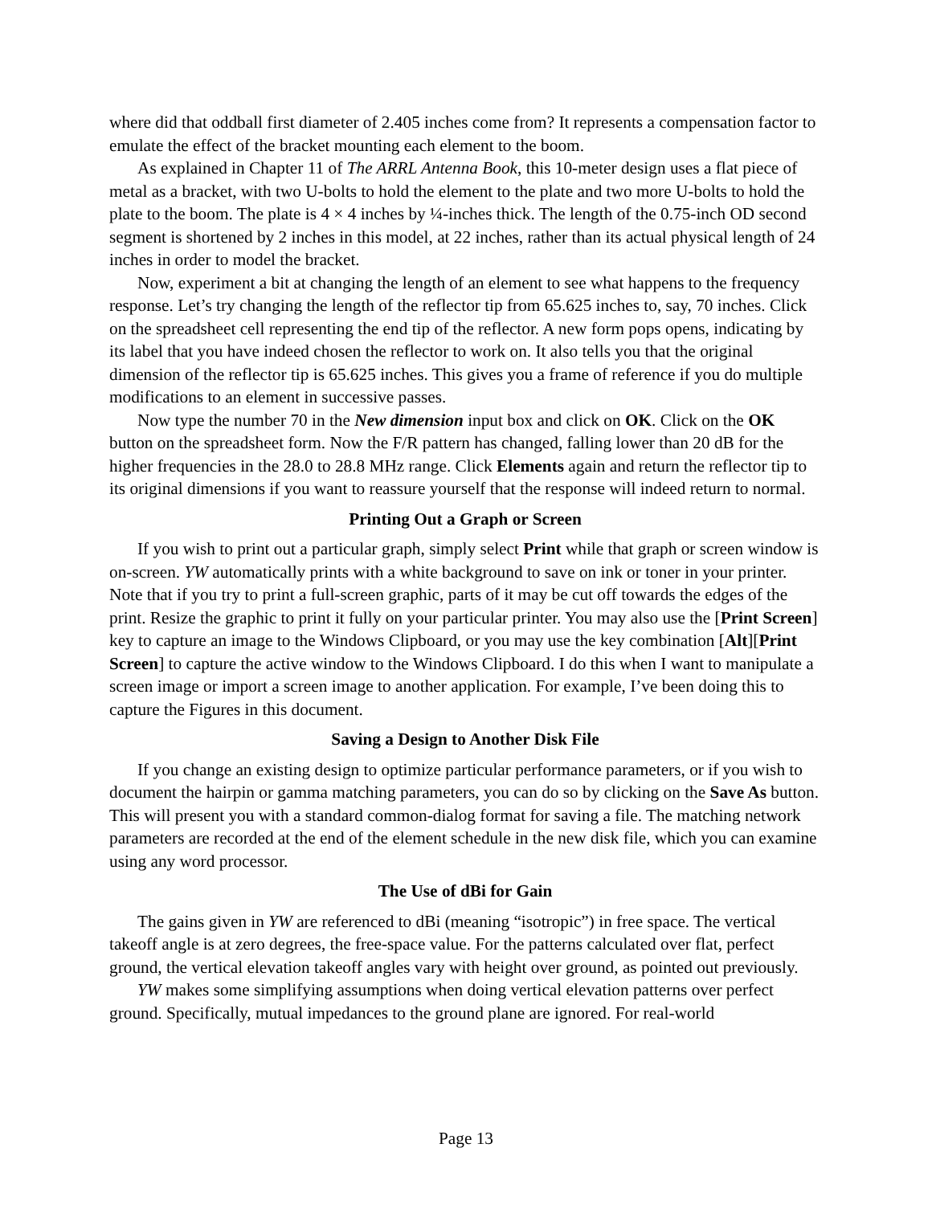where did that oddball first diameter of 2.405 inches come from? It represents a compensation factor to emulate the effect of the bracket mounting each element to the boom.
As explained in Chapter 11 of The ARRL Antenna Book, this 10-meter design uses a flat piece of metal as a bracket, with two U-bolts to hold the element to the plate and two more U-bolts to hold the plate to the boom. The plate is 4 × 4 inches by ¼-inches thick. The length of the 0.75-inch OD second segment is shortened by 2 inches in this model, at 22 inches, rather than its actual physical length of 24 inches in order to model the bracket.
Now, experiment a bit at changing the length of an element to see what happens to the frequency response. Let’s try changing the length of the reflector tip from 65.625 inches to, say, 70 inches. Click on the spreadsheet cell representing the end tip of the reflector. A new form pops opens, indicating by its label that you have indeed chosen the reflector to work on. It also tells you that the original dimension of the reflector tip is 65.625 inches. This gives you a frame of reference if you do multiple modifications to an element in successive passes.
Now type the number 70 in the New dimension input box and click on OK. Click on the OK button on the spreadsheet form. Now the F/R pattern has changed, falling lower than 20 dB for the higher frequencies in the 28.0 to 28.8 MHz range. Click Elements again and return the reflector tip to its original dimensions if you want to reassure yourself that the response will indeed return to normal.
Printing Out a Graph or Screen
If you wish to print out a particular graph, simply select Print while that graph or screen window is on-screen. YW automatically prints with a white background to save on ink or toner in your printer. Note that if you try to print a full-screen graphic, parts of it may be cut off towards the edges of the print. Resize the graphic to print it fully on your particular printer. You may also use the [Print Screen] key to capture an image to the Windows Clipboard, or you may use the key combination [Alt][Print Screen] to capture the active window to the Windows Clipboard. I do this when I want to manipulate a screen image or import a screen image to another application. For example, I’ve been doing this to capture the Figures in this document.
Saving a Design to Another Disk File
If you change an existing design to optimize particular performance parameters, or if you wish to document the hairpin or gamma matching parameters, you can do so by clicking on the Save As button. This will present you with a standard common-dialog format for saving a file. The matching network parameters are recorded at the end of the element schedule in the new disk file, which you can examine using any word processor.
The Use of dBi for Gain
The gains given in YW are referenced to dBi (meaning “isotropic”) in free space. The vertical takeoff angle is at zero degrees, the free-space value. For the patterns calculated over flat, perfect ground, the vertical elevation takeoff angles vary with height over ground, as pointed out previously.
YW makes some simplifying assumptions when doing vertical elevation patterns over perfect ground. Specifically, mutual impedances to the ground plane are ignored. For real-world
Page 13